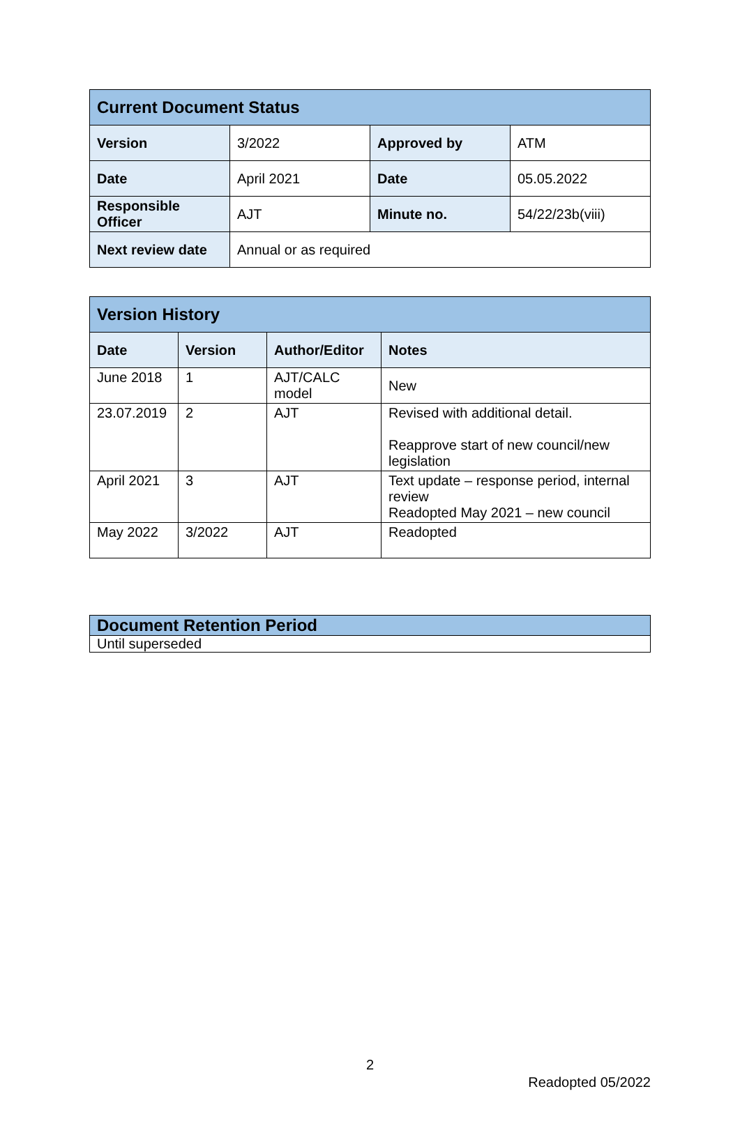| Current Document Status | | | |
| Version | 3/2022 | Approved by | ATM |
| Date | April 2021 | Date | 05.05.2022 |
| Responsible Officer | AJT | Minute no. | 54/22/23b(viii) |
| Next review date | Annual or as required | | |
| Version History | | | |
| Date | Version | Author/Editor | Notes |
| June 2018 | 1 | AJT/CALC model | New |
| 23.07.2019 | 2 | AJT | Revised with additional detail. Reapprove start of new council/new legislation |
| April 2021 | 3 | AJT | Text update – response period, internal review Readopted May 2021 – new council |
| May 2022 | 3/2022 | AJT | Readopted |
| Document Retention Period |
| Until superseded |
2
Readopted 05/2022